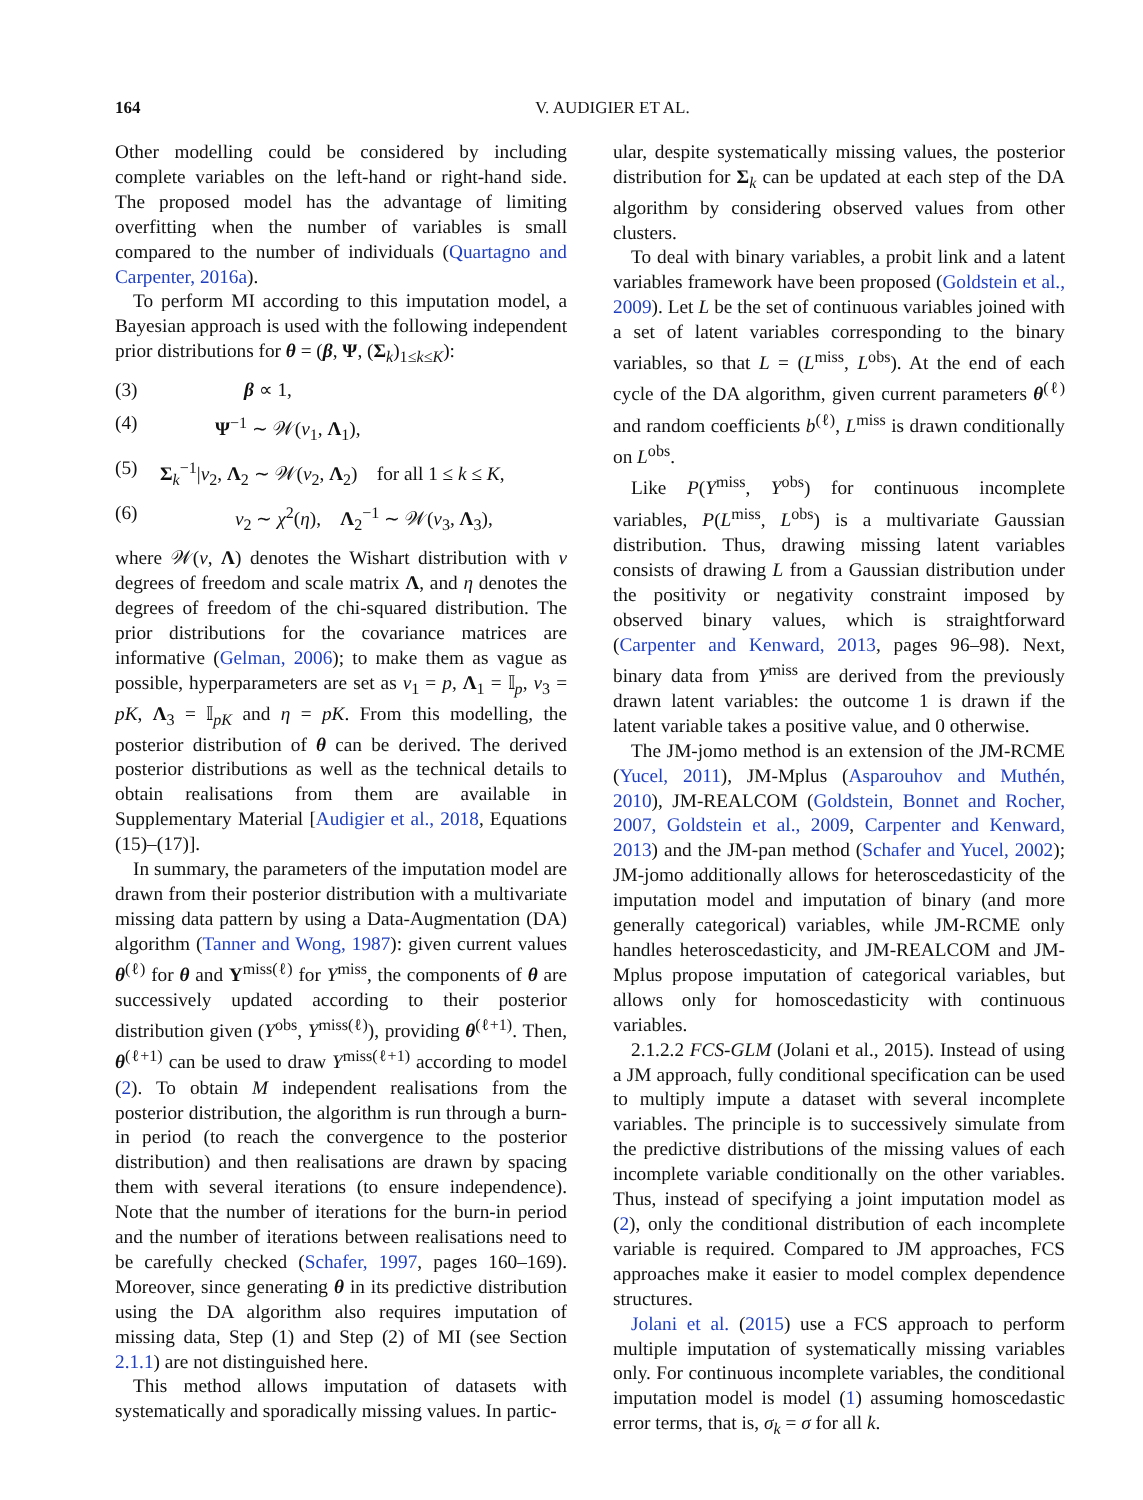164 V. AUDIGIER ET AL.
Other modelling could be considered by including complete variables on the left-hand or right-hand side. The proposed model has the advantage of limiting overfitting when the number of variables is small compared to the number of individuals (Quartagno and Carpenter, 2016a).
To perform MI according to this imputation model, a Bayesian approach is used with the following independent prior distributions for θ = (β, Ψ, (Σ<sub>k</sub>)<sub>1≤k≤K</sub>):
(3) β ∝ 1,
(4) Ψ<sup>−1</sup> ∼ 𝒲(ν<sub>1</sub>, Λ<sub>1</sub>),
(5) Σ<sub>k</sub><sup>−1</sup>|ν<sub>2</sub>, Λ<sub>2</sub> ∼ 𝒲(ν<sub>2</sub>, Λ<sub>2</sub>) for all 1 ≤ k ≤ K,
(6) ν<sub>2</sub> ∼ χ<sup>2</sup>(η), Λ<sub>2</sub><sup>−1</sup> ∼ 𝒲(ν<sub>3</sub>, Λ<sub>3</sub>),
where 𝒲(ν, Λ) denotes the Wishart distribution with ν degrees of freedom and scale matrix Λ, and η denotes the degrees of freedom of the chi-squared distribution. The prior distributions for the covariance matrices are informative (Gelman, 2006); to make them as vague as possible, hyperparameters are set as ν<sub>1</sub> = p, Λ<sub>1</sub> = 𝕀<sub>p</sub>, ν<sub>3</sub> = pK, Λ<sub>3</sub> = 𝕀<sub>pK</sub> and η = pK. From this modelling, the posterior distribution of θ can be derived. The derived posterior distributions as well as the technical details to obtain realisations from them are available in Supplementary Material [Audigier et al., 2018, Equations (15)–(17)].
In summary, the parameters of the imputation model are drawn from their posterior distribution with a multivariate missing data pattern by using a Data-Augmentation (DA) algorithm (Tanner and Wong, 1987): given current values θ<sup>(ℓ)</sup> for θ and Y<sup>miss(ℓ)</sup> for Y<sup>miss</sup>, the components of θ are successively updated according to their posterior distribution given (Y<sup>obs</sup>, Y<sup>miss(ℓ)</sup>), providing θ<sup>(ℓ+1)</sup>. Then, θ<sup>(ℓ+1)</sup> can be used to draw Y<sup>miss(ℓ+1)</sup> according to model (2). To obtain M independent realisations from the posterior distribution, the algorithm is run through a burn-in period (to reach the convergence to the posterior distribution) and then realisations are drawn by spacing them with several iterations (to ensure independence). Note that the number of iterations for the burn-in period and the number of iterations between realisations need to be carefully checked (Schafer, 1997, pages 160–169). Moreover, since generating θ in its predictive distribution using the DA algorithm also requires imputation of missing data, Step (1) and Step (2) of MI (see Section 2.1.1) are not distinguished here.
This method allows imputation of datasets with systematically and sporadically missing values. In partic-
ular, despite systematically missing values, the posterior distribution for Σ<sub>k</sub> can be updated at each step of the DA algorithm by considering observed values from other clusters.
To deal with binary variables, a probit link and a latent variables framework have been proposed (Goldstein et al., 2009). Let L be the set of continuous variables joined with a set of latent variables corresponding to the binary variables, so that L = (L<sup>miss</sup>, L<sup>obs</sup>). At the end of each cycle of the DA algorithm, given current parameters θ<sup>(ℓ)</sup> and random coefficients b<sup>(ℓ)</sup>, L<sup>miss</sup> is drawn conditionally on L<sup>obs</sup>.
Like P(Y<sup>miss</sup>, Y<sup>obs</sup>) for continuous incomplete variables, P(L<sup>miss</sup>, L<sup>obs</sup>) is a multivariate Gaussian distribution. Thus, drawing missing latent variables consists of drawing L from a Gaussian distribution under the positivity or negativity constraint imposed by observed binary values, which is straightforward (Carpenter and Kenward, 2013, pages 96–98). Next, binary data from Y<sup>miss</sup> are derived from the previously drawn latent variables: the outcome 1 is drawn if the latent variable takes a positive value, and 0 otherwise.
The JM-jomo method is an extension of the JM-RCME (Yucel, 2011), JM-Mplus (Asparouhov and Muthén, 2010), JM-REALCOM (Goldstein, Bonnet and Rocher, 2007, Goldstein et al., 2009, Carpenter and Kenward, 2013) and the JM-pan method (Schafer and Yucel, 2002); JM-jomo additionally allows for heteroscedasticity of the imputation model and imputation of binary (and more generally categorical) variables, while JM-RCME only handles heteroscedasticity, and JM-REALCOM and JM-Mplus propose imputation of categorical variables, but allows only for homoscedasticity with continuous variables.
2.1.2.2 FCS-GLM (Jolani et al., 2015). Instead of using a JM approach, fully conditional specification can be used to multiply impute a dataset with several incomplete variables. The principle is to successively simulate from the predictive distributions of the missing values of each incomplete variable conditionally on the other variables. Thus, instead of specifying a joint imputation model as (2), only the conditional distribution of each incomplete variable is required. Compared to JM approaches, FCS approaches make it easier to model complex dependence structures.
Jolani et al. (2015) use a FCS approach to perform multiple imputation of systematically missing variables only. For continuous incomplete variables, the conditional imputation model is model (1) assuming homoscedastic error terms, that is, σ<sub>k</sub> = σ for all k.